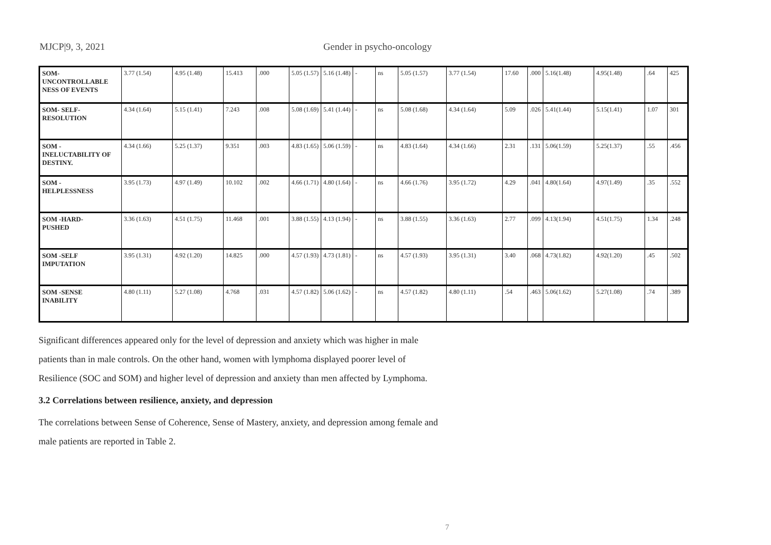MJCP|9, 3, 2021 Gender in psycho-oncology
| SOM- UNCONTROLLABLE NESS OF EVENTS | 3.77 (1.54) | 4.95 (1.48) | 15.413 | .000 | 5.05 (1.57) | 5.16 (1.48) | - | ns | 5.05 (1.57) | 3.77 (1.54) | 17.60 | .000 | 5.16(1.48) | 4.95(1.48) | .64 | 425 |
| SOM- SELF- RESOLUTION | 4.34 (1.64) | 5.15 (1.41) | 7.243 | .008 | 5.08 (1.69) | 5.41 (1.44) | - | ns | 5.08 (1.68) | 4.34 (1.64) | 5.09 | .026 | 5.41(1.44) | 5.15(1.41) | 1.07 | 301 |
| SOM - INELUCTABILITY OF DESTINY. | 4.34 (1.66) | 5.25 (1.37) | 9.351 | .003 | 4.83 (1.65) | 5.06 (1.59) | - | ns | 4.83 (1.64) | 4.34 (1.66) | 2.31 | .131 | 5.06(1.59) | 5.25(1.37) | .55 | .456 |
| SOM - HELPLESSNESS | 3.95 (1.73) | 4.97 (1.49) | 10.102 | .002 | 4.66 (1.71) | 4.80 (1.64) | - | ns | 4.66 (1.76) | 3.95 (1.72) | 4.29 | .041 | 4.80(1.64) | 4.97(1.49) | .35 | .552 |
| SOM -HARD- PUSHED | 3.36 (1.63) | 4.51 (1.75) | 11.468 | .001 | 3.88 (1.55) | 4.13 (1.94) | - | ns | 3.88 (1.55) | 3.36 (1.63) | 2.77 | .099 | 4.13(1.94) | 4.51(1.75) | 1.34 | .248 |
| SOM -SELF IMPUTATION | 3.95 (1.31) | 4.92 (1.20) | 14.825 | .000 | 4.57 (1.93) | 4.73 (1.81) | - | ns | 4.57 (1.93) | 3.95 (1.31) | 3.40 | .068 | 4.73(1.82) | 4.92(1.20) | .45 | .502 |
| SOM -SENSE INABILITY | 4.80 (1.11) | 5.27 (1.08) | 4.768 | .031 | 4.57 (1.82) | 5.06 (1.62) | - | ns | 4.57 (1.82) | 4.80 (1.11) | .54 | .463 | 5.06(1.62) | 5.27(1.08) | .74 | .389 |
Significant differences appeared only for the level of depression and anxiety which was higher in male patients than in male controls. On the other hand, women with lymphoma displayed poorer level of Resilience (SOC and SOM) and higher level of depression and anxiety than men affected by Lymphoma.
3.2 Correlations between resilience, anxiety, and depression
The correlations between Sense of Coherence, Sense of Mastery, anxiety, and depression among female and male patients are reported in Table 2.
7